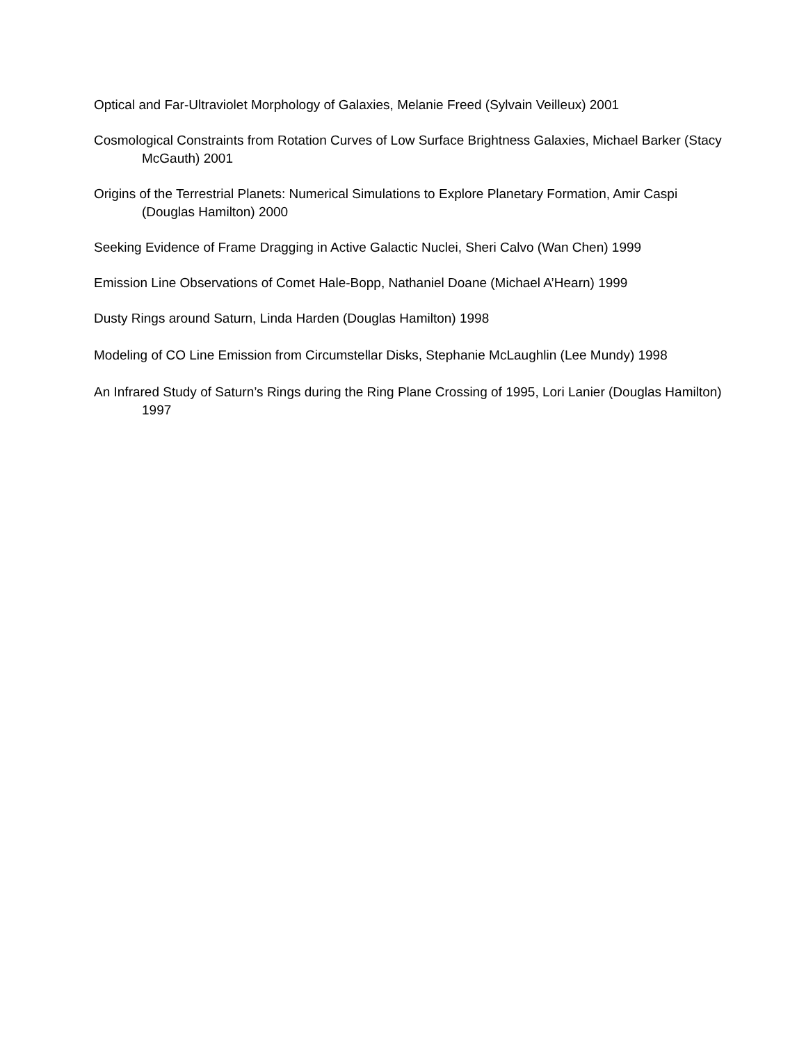Optical and Far-Ultraviolet Morphology of Galaxies, Melanie Freed (Sylvain Veilleux) 2001
Cosmological Constraints from Rotation Curves of Low Surface Brightness Galaxies, Michael Barker (Stacy McGauth) 2001
Origins of the Terrestrial Planets: Numerical Simulations to Explore Planetary Formation, Amir Caspi (Douglas Hamilton) 2000
Seeking Evidence of Frame Dragging in Active Galactic Nuclei, Sheri Calvo (Wan Chen) 1999
Emission Line Observations of Comet Hale-Bopp, Nathaniel Doane (Michael A’Hearn) 1999
Dusty Rings around Saturn, Linda Harden (Douglas Hamilton) 1998
Modeling of CO Line Emission from Circumstellar Disks, Stephanie McLaughlin (Lee Mundy) 1998
An Infrared Study of Saturn’s Rings during the Ring Plane Crossing of 1995, Lori Lanier (Douglas Hamilton) 1997